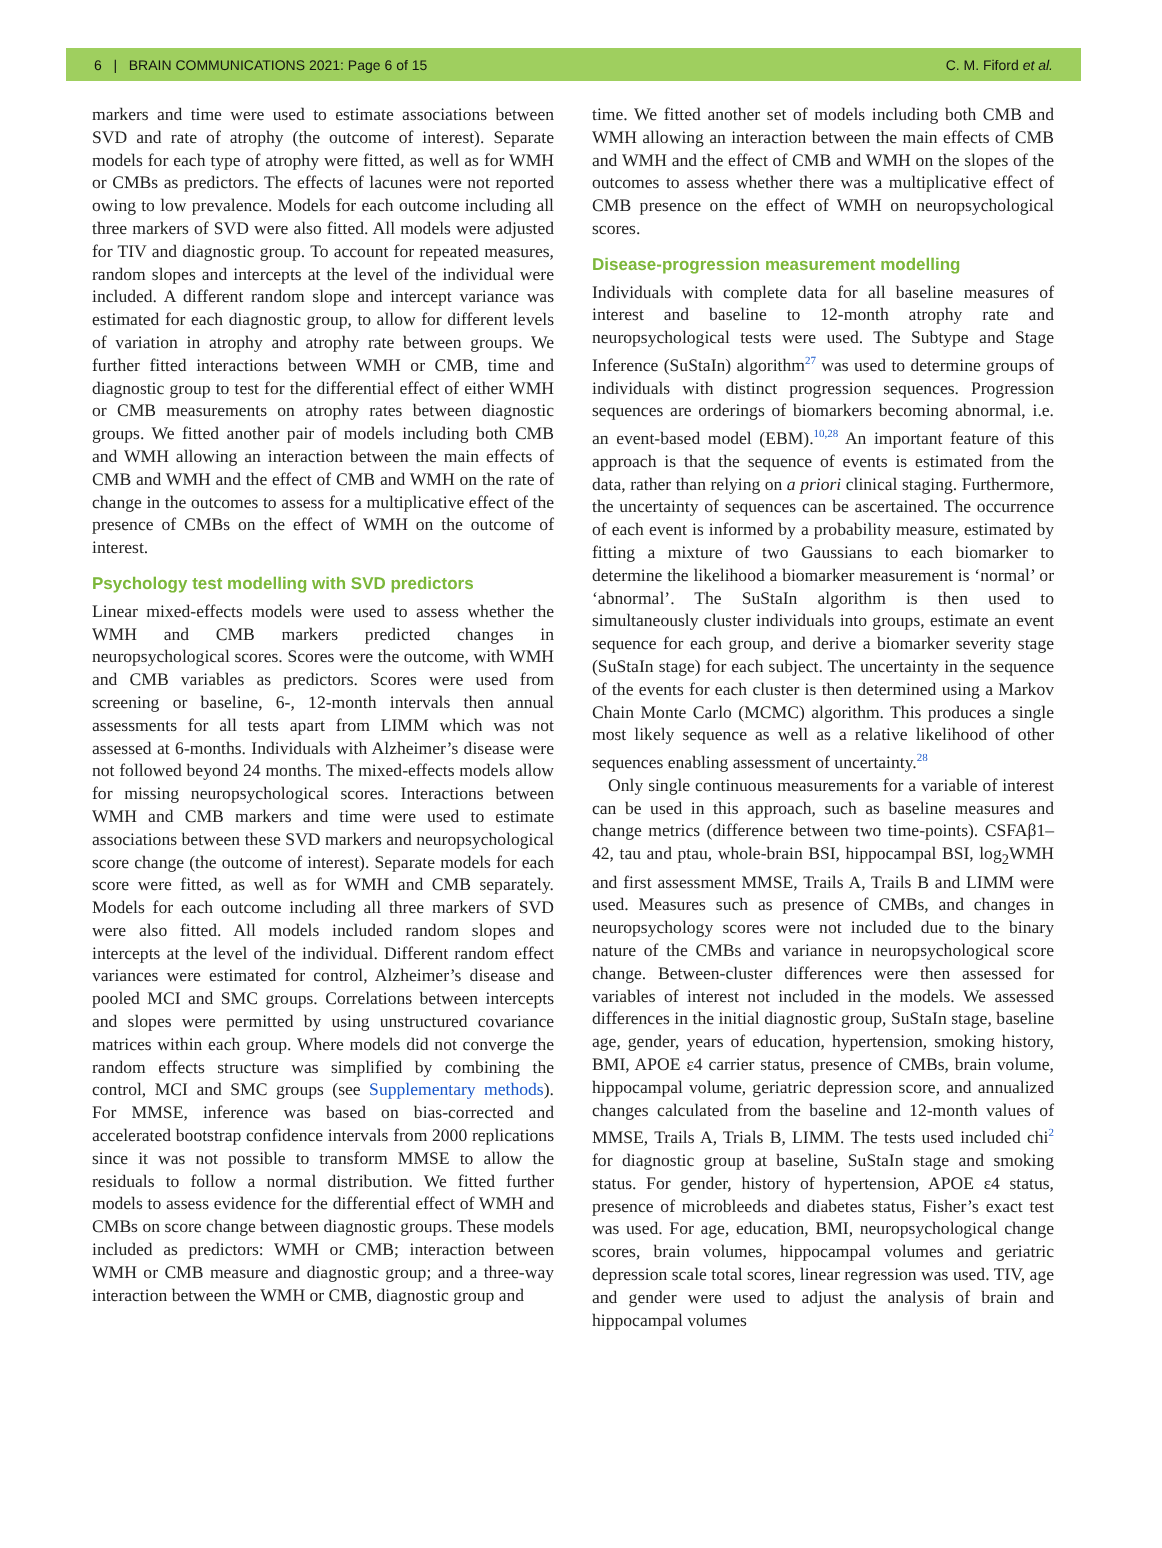6 | BRAIN COMMUNICATIONS 2021: Page 6 of 15 C. M. Fiford et al.
markers and time were used to estimate associations between SVD and rate of atrophy (the outcome of interest). Separate models for each type of atrophy were fitted, as well as for WMH or CMBs as predictors. The effects of lacunes were not reported owing to low prevalence. Models for each outcome including all three markers of SVD were also fitted. All models were adjusted for TIV and diagnostic group. To account for repeated measures, random slopes and intercepts at the level of the individual were included. A different random slope and intercept variance was estimated for each diagnostic group, to allow for different levels of variation in atrophy and atrophy rate between groups. We further fitted interactions between WMH or CMB, time and diagnostic group to test for the differential effect of either WMH or CMB measurements on atrophy rates between diagnostic groups. We fitted another pair of models including both CMB and WMH allowing an interaction between the main effects of CMB and WMH and the effect of CMB and WMH on the rate of change in the outcomes to assess for a multiplicative effect of the presence of CMBs on the effect of WMH on the outcome of interest.
Psychology test modelling with SVD predictors
Linear mixed-effects models were used to assess whether the WMH and CMB markers predicted changes in neuropsychological scores. Scores were the outcome, with WMH and CMB variables as predictors. Scores were used from screening or baseline, 6-, 12-month intervals then annual assessments for all tests apart from LIMM which was not assessed at 6-months. Individuals with Alzheimer’s disease were not followed beyond 24 months. The mixed-effects models allow for missing neuropsychological scores. Interactions between WMH and CMB markers and time were used to estimate associations between these SVD markers and neuropsychological score change (the outcome of interest). Separate models for each score were fitted, as well as for WMH and CMB separately. Models for each outcome including all three markers of SVD were also fitted. All models included random slopes and intercepts at the level of the individual. Different random effect variances were estimated for control, Alzheimer’s disease and pooled MCI and SMC groups. Correlations between intercepts and slopes were permitted by using unstructured covariance matrices within each group. Where models did not converge the random effects structure was simplified by combining the control, MCI and SMC groups (see Supplementary methods). For MMSE, inference was based on bias-corrected and accelerated bootstrap confidence intervals from 2000 replications since it was not possible to transform MMSE to allow the residuals to follow a normal distribution. We fitted further models to assess evidence for the differential effect of WMH and CMBs on score change between diagnostic groups. These models included as predictors: WMH or CMB; interaction between WMH or CMB measure and diagnostic group; and a three-way interaction between the WMH or CMB, diagnostic group and
time. We fitted another set of models including both CMB and WMH allowing an interaction between the main effects of CMB and WMH and the effect of CMB and WMH on the slopes of the outcomes to assess whether there was a multiplicative effect of CMB presence on the effect of WMH on neuropsychological scores.
Disease-progression measurement modelling
Individuals with complete data for all baseline measures of interest and baseline to 12-month atrophy rate and neuropsychological tests were used. The Subtype and Stage Inference (SuStaIn) algorithm<sup>27</sup> was used to determine groups of individuals with distinct progression sequences. Progression sequences are orderings of biomarkers becoming abnormal, i.e. an event-based model (EBM).<sup>10,28</sup> An important feature of this approach is that the sequence of events is estimated from the data, rather than relying on a priori clinical staging. Furthermore, the uncertainty of sequences can be ascertained. The occurrence of each event is informed by a probability measure, estimated by fitting a mixture of two Gaussians to each biomarker to determine the likelihood a biomarker measurement is ‘normal’ or ‘abnormal’. The SuStaIn algorithm is then used to simultaneously cluster individuals into groups, estimate an event sequence for each group, and derive a biomarker severity stage (SuStaIn stage) for each subject. The uncertainty in the sequence of the events for each cluster is then determined using a Markov Chain Monte Carlo (MCMC) algorithm. This produces a single most likely sequence as well as a relative likelihood of other sequences enabling assessment of uncertainty.<sup>28</sup>
Only single continuous measurements for a variable of interest can be used in this approach, such as baseline measures and change metrics (difference between two time-points). CSFAβ1–42, tau and ptau, whole-brain BSI, hippocampal BSI, log<sub>2</sub>WMH and first assessment MMSE, Trails A, Trails B and LIMM were used. Measures such as presence of CMBs, and changes in neuropsychology scores were not included due to the binary nature of the CMBs and variance in neuropsychological score change. Between-cluster differences were then assessed for variables of interest not included in the models. We assessed differences in the initial diagnostic group, SuStaIn stage, baseline age, gender, years of education, hypertension, smoking history, BMI, APOE ε4 carrier status, presence of CMBs, brain volume, hippocampal volume, geriatric depression score, and annualized changes calculated from the baseline and 12-month values of MMSE, Trails A, Trials B, LIMM. The tests used included chi<sup>2</sup> for diagnostic group at baseline, SuStaIn stage and smoking status. For gender, history of hypertension, APOE ε4 status, presence of microbleeds and diabetes status, Fisher’s exact test was used. For age, education, BMI, neuropsychological change scores, brain volumes, hippocampal volumes and geriatric depression scale total scores, linear regression was used. TIV, age and gender were used to adjust the analysis of brain and hippocampal volumes